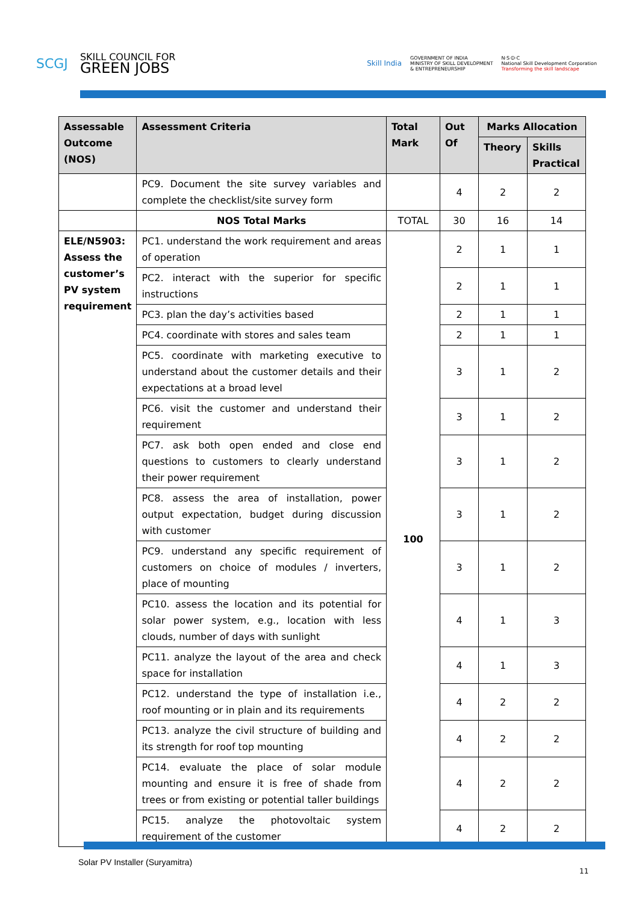SCGJ
SKILL COUNCIL FOR
GREEN JOBS
Skill India GOVERNMENT OF INDIA
MINISTRY OF SKILL DEVELOPMENT
& ENTREPRENEURSHIP N·S·D·C
National Skill Development Corporation
Transforming the skill landscape
| Assessable Outcome (NOS) | Assessment Criteria | Total Mark | Out Of | Marks Allocation | |
| --- | --- | --- | --- | --- | --- |
| | | | | Theory | Skills Practical |
| | PC9. Document the site survey variables and complete the checklist/site survey form | | 4 | 2 | 2 |
| | NOS Total Marks | TOTAL | 30 | 16 | 14 |
| ELE/N5903: Assess the customer’s PV system requirement | PC1. understand the work requirement and areas of operation | 100 | 2 | 1 | 1 |
| | PC2. interact with the superior for specific instructions | | 2 | 1 | 1 |
| | PC3. plan the day’s activities based | | 2 | 1 | 1 |
| | PC4. coordinate with stores and sales team | | 2 | 1 | 1 |
| | PC5. coordinate with marketing executive to understand about the customer details and their expectations at a broad level | | 3 | 1 | 2 |
| | PC6. visit the customer and understand their requirement | | 3 | 1 | 2 |
| | PC7. ask both open ended and close end questions to customers to clearly understand their power requirement | | 3 | 1 | 2 |
| | PC8. assess the area of installation, power output expectation, budget during discussion with customer | | 3 | 1 | 2 |
| | PC9. understand any specific requirement of customers on choice of modules / inverters, place of mounting | | 3 | 1 | 2 |
| | PC10. assess the location and its potential for solar power system, e.g., location with less clouds, number of days with sunlight | | 4 | 1 | 3 |
| | PC11. analyze the layout of the area and check space for installation | | 4 | 1 | 3 |
| | PC12. understand the type of installation i.e., roof mounting or in plain and its requirements | | 4 | 2 | 2 |
| | PC13. analyze the civil structure of building and its strength for roof top mounting | | 4 | 2 | 2 |
| | PC14. evaluate the place of solar module mounting and ensure it is free of shade from trees or from existing or potential taller buildings | | 4 | 2 | 2 |
| | PC15. analyze the photovoltaic system requirement of the customer | | 4 | 2 | 2 |
Solar PV Installer (Suryamitra)
11